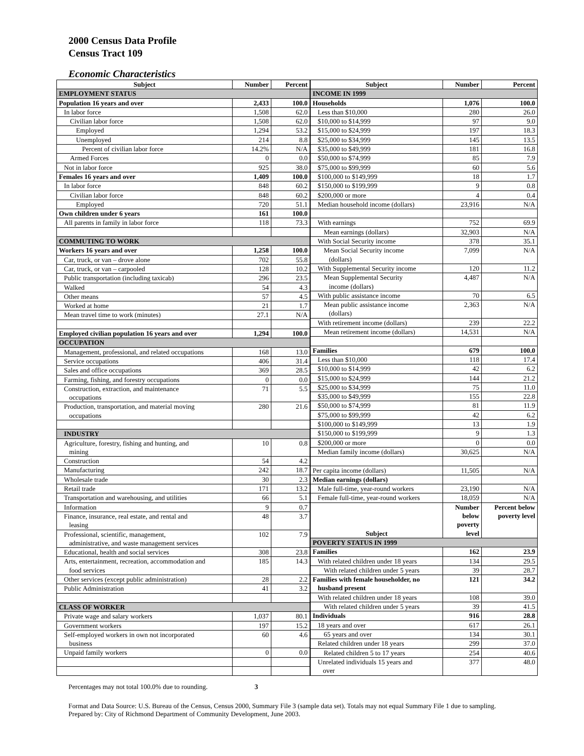2000 Census Data Profile
Census Tract 109
Economic Characteristics
| Subject | Number | Percent |
| --- | --- | --- |
| EMPLOYMENT STATUS | | |
| Population 16 years and over | 2,433 | 100.0 |
| In labor force | 1,508 | 62.0 |
| Civilian labor force | 1,508 | 62.0 |
| Employed | 1,294 | 53.2 |
| Unemployed | 214 | 8.8 |
| Percent of civilian labor force | 14.2% | N/A |
| Armed Forces | 0 | 0.0 |
| Not in labor force | 925 | 38.0 |
| Females 16 years and over | 1,409 | 100.0 |
| In labor force | 848 | 60.2 |
| Civilian labor force | 848 | 60.2 |
| Employed | 720 | 51.1 |
| Own children under 6 years | 161 | 100.0 |
| All parents in family in labor force | 118 | 73.3 |
| COMMUTING TO WORK | | |
| Workers 16 years and over | 1,258 | 100.0 |
| Car, truck, or van – drove alone | 702 | 55.8 |
| Car, truck, or van – carpooled | 128 | 10.2 |
| Public transportation (including taxicab) | 296 | 23.5 |
| Walked | 54 | 4.3 |
| Other means | 57 | 4.5 |
| Worked at home | 21 | 1.7 |
| Mean travel time to work (minutes) | 27.1 | N/A |
| Employed civilian population 16 years and over | 1,294 | 100.0 |
| OCCUPATION | | |
| Management, professional, and related occupations | 168 | 13.0 |
| Service occupations | 406 | 31.4 |
| Sales and office occupations | 369 | 28.5 |
| Farming, fishing, and forestry occupations | 0 | 0.0 |
| Construction, extraction, and maintenance occupations | 71 | 5.5 |
| Production, transportation, and material moving occupations | 280 | 21.6 |
| INDUSTRY | | |
| Agriculture, forestry, fishing and hunting, and mining | 10 | 0.8 |
| Construction | 54 | 4.2 |
| Manufacturing | 242 | 18.7 |
| Wholesale trade | 30 | 2.3 |
| Retail trade | 171 | 13.2 |
| Transportation and warehousing, and utilities | 66 | 5.1 |
| Information | 9 | 0.7 |
| Finance, insurance, real estate, and rental and leasing | 48 | 3.7 |
| Professional, scientific, management, administrative, and waste management services | 102 | 7.9 |
| Educational, health and social services | 308 | 23.8 |
| Arts, entertainment, recreation, accommodation and food services | 185 | 14.3 |
| Other services (except public administration) | 28 | 2.2 |
| Public Administration | 41 | 3.2 |
| CLASS OF WORKER | | |
| Private wage and salary workers | 1,037 | 80.1 |
| Government workers | 197 | 15.2 |
| Self-employed workers in own not incorporated business | 60 | 4.6 |
| Unpaid family workers | 0 | 0.0 |
| Subject | Number | Percent |
| --- | --- | --- |
| INCOME IN 1999 | | |
| Households | 1,076 | 100.0 |
| Less than $10,000 | 280 | 26.0 |
| $10,000 to $14,999 | 97 | 9.0 |
| $15,000 to $24,999 | 197 | 18.3 |
| $25,000 to $34,999 | 145 | 13.5 |
| $35,000 to $49,999 | 181 | 16.8 |
| $50,000 to $74,999 | 85 | 7.9 |
| $75,000 to $99,999 | 60 | 5.6 |
| $100,000 to $149,999 | 18 | 1.7 |
| $150,000 to $199,999 | 9 | 0.8 |
| $200,000 or more | 4 | 0.4 |
| Median household income (dollars) | 23,916 | N/A |
| With earnings | 752 | 69.9 |
| Mean earnings (dollars) | 32,903 | N/A |
| With Social Security income | 378 | 35.1 |
| Mean Social Security income (dollars) | 7,099 | N/A |
| With Supplemental Security income | 120 | 11.2 |
| Mean Supplemental Security income (dollars) | 4,487 | N/A |
| With public assistance income | 70 | 6.5 |
| Mean public assistance income (dollars) | 2,363 | N/A |
| With retirement income (dollars) | 239 | 22.2 |
| Mean retirement income (dollars) | 14,531 | N/A |
| Families | 679 | 100.0 |
| Less than $10,000 | 118 | 17.4 |
| $10,000 to $14,999 | 42 | 6.2 |
| $15,000 to $24,999 | 144 | 21.2 |
| $25,000 to $34,999 | 75 | 11.0 |
| $35,000 to $49,999 | 155 | 22.8 |
| $50,000 to $74,999 | 81 | 11.9 |
| $75,000 to $99,999 | 42 | 6.2 |
| $100,000 to $149,999 | 13 | 1.9 |
| $150,000 to $199,999 | 9 | 1.3 |
| $200,000 or more | 0 | 0.0 |
| Median family income (dollars) | 30,625 | N/A |
| Per capita income (dollars) | 11,505 | N/A |
| Median earnings (dollars) | | |
| Male full-time, year-round workers | 23,190 | N/A |
| Female full-time, year-round workers | 18,059 | N/A |
| Subject | Number below poverty level | Percent below poverty level |
| POVERTY STATUS IN 1999 | | |
| Families | 162 | 23.9 |
| With related children under 18 years | 134 | 29.5 |
| With related children under 5 years | 39 | 28.7 |
| Families with female householder, no husband present | 121 | 34.2 |
| With related children under 18 years | 108 | 39.0 |
| With related children under 5 years | 39 | 41.5 |
| Individuals | 916 | 28.8 |
| 18 years and over | 617 | 26.1 |
| 65 years and over | 134 | 30.1 |
| Related children under 18 years | 299 | 37.0 |
| Related children 5 to 17 years | 254 | 40.6 |
| Unrelated individuals 15 years and over | 377 | 48.0 |
Percentages may not total 100.0% due to rounding. 3
Format and Data Source: U.S. Bureau of the Census, Census 2000, Summary File 3 (sample data set). Totals may not equal Summary File 1 due to sampling.
Prepared by: City of Richmond Department of Community Development, June 2003.